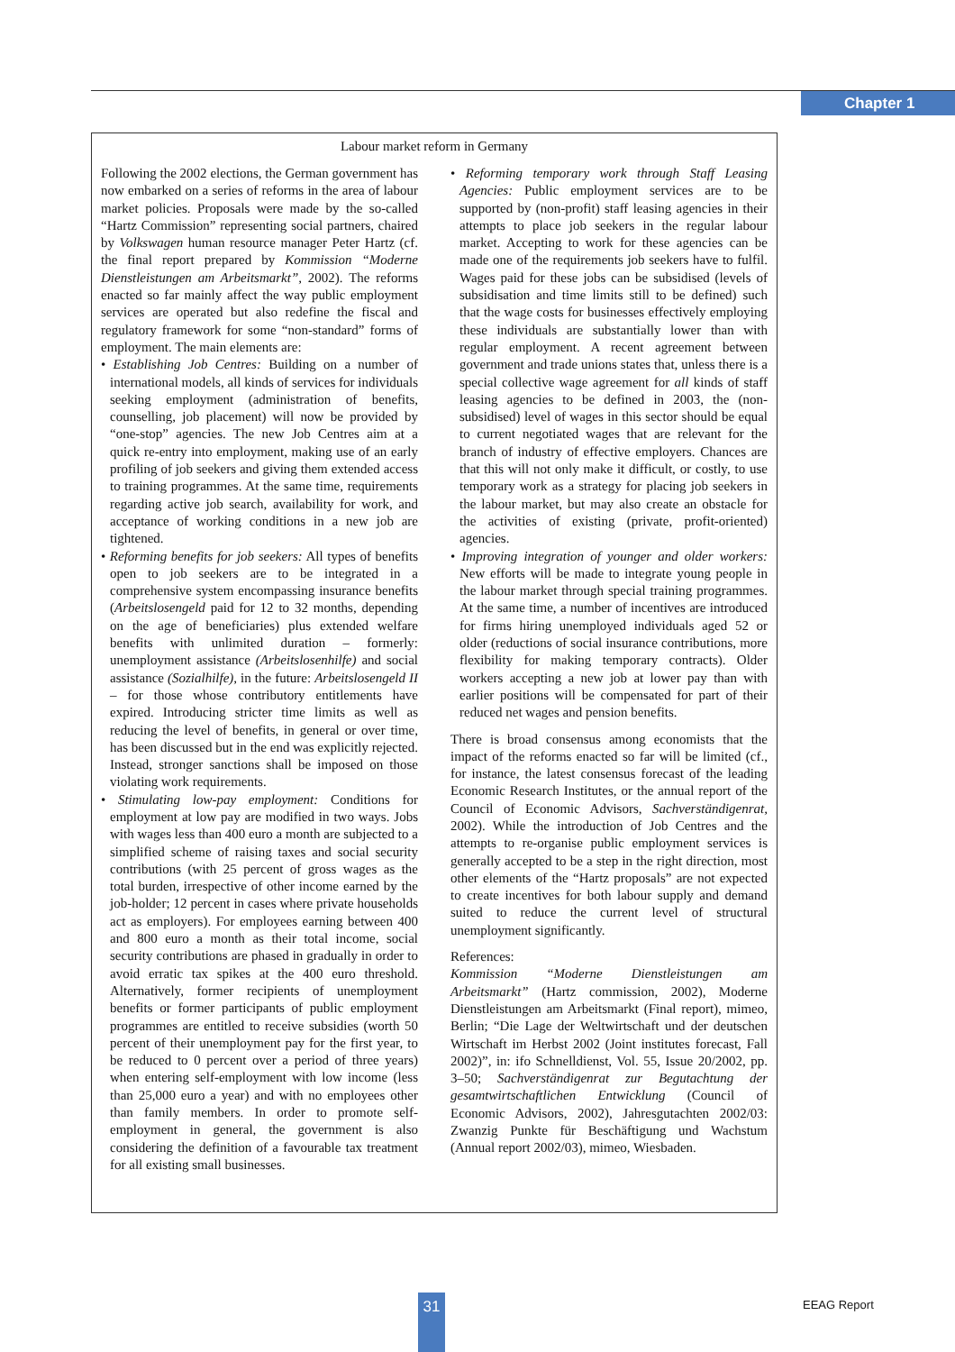Chapter 1
Labour market reform in Germany
Following the 2002 elections, the German government has now embarked on a series of reforms in the area of labour market policies. Proposals were made by the so-called “Hartz Commission” representing social partners, chaired by Volkswagen human resource manager Peter Hartz (cf. the final report prepared by Kommission “Moderne Dienstleistungen am Arbeitsmarkt”, 2002). The reforms enacted so far mainly affect the way public employment services are operated but also redefine the fiscal and regulatory framework for some “non-standard” forms of employment. The main elements are:
• Establishing Job Centres: Building on a number of international models, all kinds of services for individuals seeking employment (administration of benefits, counselling, job placement) will now be provided by “one-stop” agencies. The new Job Centres aim at a quick re-entry into employment, making use of an early profiling of job seekers and giving them extended access to training programmes. At the same time, requirements regarding active job search, availability for work, and acceptance of working conditions in a new job are tightened.
• Reforming benefits for job seekers: All types of benefits open to job seekers are to be integrated in a comprehensive system encompassing insurance benefits (Arbeitslosengeld paid for 12 to 32 months, depending on the age of beneficiaries) plus extended welfare benefits with unlimited duration – formerly: unemployment assistance (Arbeitslosenhilfe) and social assistance (Sozialhilfe), in the future: Arbeitslosengeld II – for those whose contributory entitlements have expired. Introducing stricter time limits as well as reducing the level of benefits, in general or over time, has been discussed but in the end was explicitly rejected. Instead, stronger sanctions shall be imposed on those violating work requirements.
• Stimulating low-pay employment: Conditions for employment at low pay are modified in two ways. Jobs with wages less than 400 euro a month are subjected to a simplified scheme of raising taxes and social security contributions (with 25 percent of gross wages as the total burden, irrespective of other income earned by the job-holder; 12 percent in cases where private households act as employers). For employees earning between 400 and 800 euro a month as their total income, social security contributions are phased in gradually in order to avoid erratic tax spikes at the 400 euro threshold. Alternatively, former recipients of unemployment benefits or former participants of public employment programmes are entitled to receive subsidies (worth 50 percent of their unemployment pay for the first year, to be reduced to 0 percent over a period of three years) when entering self-employment with low income (less than 25,000 euro a year) and with no employees other than family members. In order to promote self-employment in general, the government is also considering the definition of a favourable tax treatment for all existing small businesses.
• Reforming temporary work through Staff Leasing Agencies: Public employment services are to be supported by (non-profit) staff leasing agencies in their attempts to place job seekers in the regular labour market. Accepting to work for these agencies can be made one of the requirements job seekers have to fulfil. Wages paid for these jobs can be subsidised (levels of subsidisation and time limits still to be defined) such that the wage costs for businesses effectively employing these individuals are substantially lower than with regular employment. A recent agreement between government and trade unions states that, unless there is a special collective wage agreement for all kinds of staff leasing agencies to be defined in 2003, the (non-subsidised) level of wages in this sector should be equal to current negotiated wages that are relevant for the branch of industry of effective employers. Chances are that this will not only make it difficult, or costly, to use temporary work as a strategy for placing job seekers in the labour market, but may also create an obstacle for the activities of existing (private, profit-oriented) agencies.
• Improving integration of younger and older workers: New efforts will be made to integrate young people in the labour market through special training programmes. At the same time, a number of incentives are introduced for firms hiring unemployed individuals aged 52 or older (reductions of social insurance contributions, more flexibility for making temporary contracts). Older workers accepting a new job at lower pay than with earlier positions will be compensated for part of their reduced net wages and pension benefits.
There is broad consensus among economists that the impact of the reforms enacted so far will be limited (cf., for instance, the latest consensus forecast of the leading Economic Research Institutes, or the annual report of the Council of Economic Advisors, Sachverständigenrat, 2002). While the introduction of Job Centres and the attempts to re-organise public employment services is generally accepted to be a step in the right direction, most other elements of the “Hartz proposals” are not expected to create incentives for both labour supply and demand suited to reduce the current level of structural unemployment significantly.
References:
Kommission “Moderne Dienstleistungen am Arbeitsmarkt” (Hartz commission, 2002), Moderne Dienstleistungen am Arbeitsmarkt (Final report), mimeo, Berlin; “Die Lage der Weltwirtschaft und der deutschen Wirtschaft im Herbst 2002 (Joint institutes forecast, Fall 2002)”, in: ifo Schnelldienst, Vol. 55, Issue 20/2002, pp. 3–50; Sachverständigenrat zur Begutachtung der gesamtwirtschaftlichen Entwicklung (Council of Economic Advisors, 2002), Jahresgutachten 2002/03: Zwanzig Punkte für Beschäftigung und Wachstum (Annual report 2002/03), mimeo, Wiesbaden.
31 EEAG Report